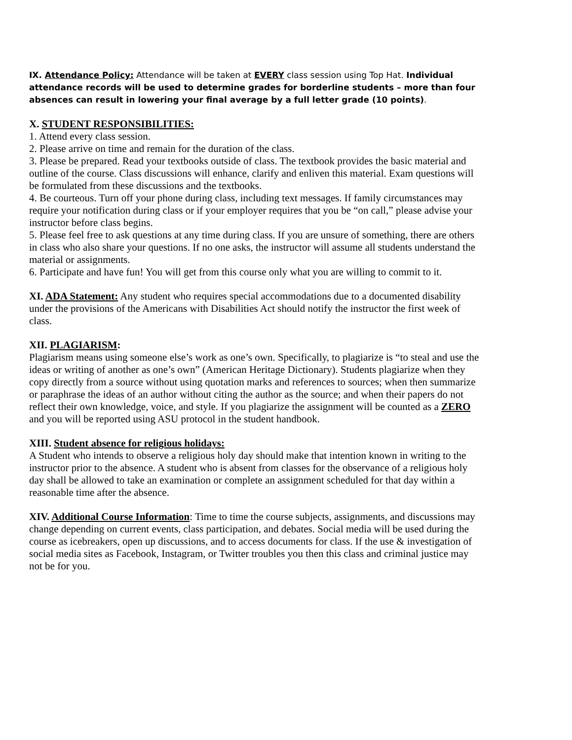IX. Attendance Policy: Attendance will be taken at EVERY class session using Top Hat. Individual attendance records will be used to determine grades for borderline students – more than four absences can result in lowering your final average by a full letter grade (10 points).
X. STUDENT RESPONSIBILITIES:
1. Attend every class session.
2. Please arrive on time and remain for the duration of the class.
3. Please be prepared. Read your textbooks outside of class. The textbook provides the basic material and outline of the course. Class discussions will enhance, clarify and enliven this material. Exam questions will be formulated from these discussions and the textbooks.
4. Be courteous. Turn off your phone during class, including text messages. If family circumstances may require your notification during class or if your employer requires that you be “on call,” please advise your instructor before class begins.
5. Please feel free to ask questions at any time during class. If you are unsure of something, there are others in class who also share your questions. If no one asks, the instructor will assume all students understand the material or assignments.
6. Participate and have fun! You will get from this course only what you are willing to commit to it.
XI. ADA Statement: Any student who requires special accommodations due to a documented disability under the provisions of the Americans with Disabilities Act should notify the instructor the first week of class.
XII. PLAGIARISM:
Plagiarism means using someone else’s work as one’s own. Specifically, to plagiarize is “to steal and use the ideas or writing of another as one’s own” (American Heritage Dictionary). Students plagiarize when they copy directly from a source without using quotation marks and references to sources; when then summarize or paraphrase the ideas of an author without citing the author as the source; and when their papers do not reflect their own knowledge, voice, and style. If you plagiarize the assignment will be counted as a ZERO and you will be reported using ASU protocol in the student handbook.
XIII. Student absence for religious holidays:
A Student who intends to observe a religious holy day should make that intention known in writing to the instructor prior to the absence. A student who is absent from classes for the observance of a religious holy day shall be allowed to take an examination or complete an assignment scheduled for that day within a reasonable time after the absence.
XIV. Additional Course Information: Time to time the course subjects, assignments, and discussions may change depending on current events, class participation, and debates. Social media will be used during the course as icebreakers, open up discussions, and to access documents for class. If the use & investigation of social media sites as Facebook, Instagram, or Twitter troubles you then this class and criminal justice may not be for you.